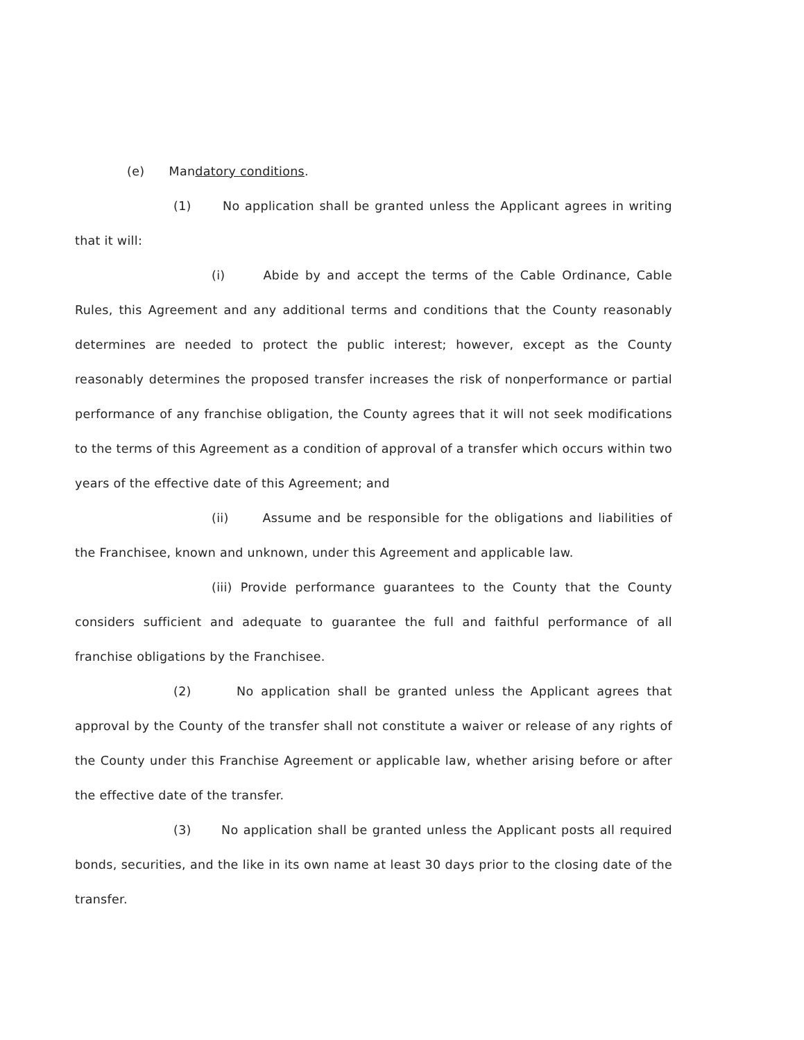(e) Mandatory conditions.
(1) No application shall be granted unless the Applicant agrees in writing that it will:
(i) Abide by and accept the terms of the Cable Ordinance, Cable Rules, this Agreement and any additional terms and conditions that the County reasonably determines are needed to protect the public interest; however, except as the County reasonably determines the proposed transfer increases the risk of nonperformance or partial performance of any franchise obligation, the County agrees that it will not seek modifications to the terms of this Agreement as a condition of approval of a transfer which occurs within two years of the effective date of this Agreement; and
(ii) Assume and be responsible for the obligations and liabilities of the Franchisee, known and unknown, under this Agreement and applicable law.
(iii) Provide performance guarantees to the County that the County considers sufficient and adequate to guarantee the full and faithful performance of all franchise obligations by the Franchisee.
(2) No application shall be granted unless the Applicant agrees that approval by the County of the transfer shall not constitute a waiver or release of any rights of the County under this Franchise Agreement or applicable law, whether arising before or after the effective date of the transfer.
(3) No application shall be granted unless the Applicant posts all required bonds, securities, and the like in its own name at least 30 days prior to the closing date of the transfer.